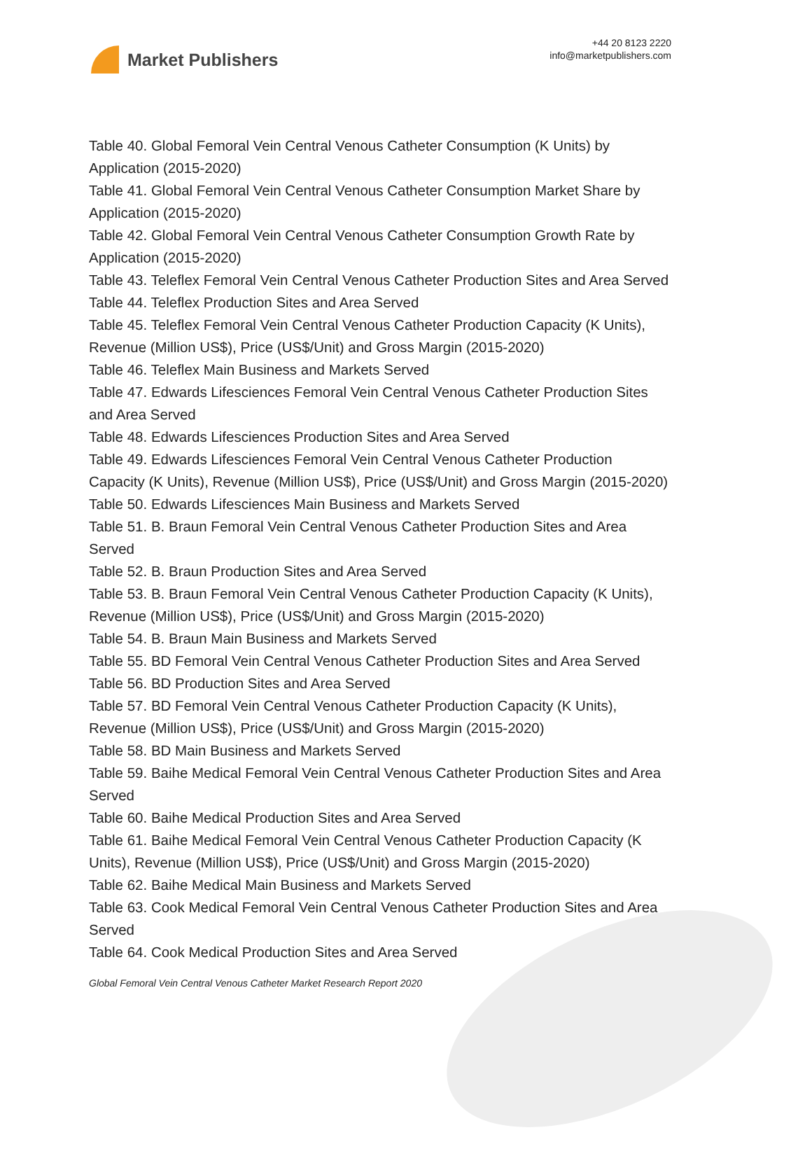Market Publishers
+44 20 8123 2220
info@marketpublishers.com
Table 40. Global Femoral Vein Central Venous Catheter Consumption (K Units) by Application (2015-2020)
Table 41. Global Femoral Vein Central Venous Catheter Consumption Market Share by Application (2015-2020)
Table 42. Global Femoral Vein Central Venous Catheter Consumption Growth Rate by Application (2015-2020)
Table 43. Teleflex Femoral Vein Central Venous Catheter Production Sites and Area Served
Table 44. Teleflex Production Sites and Area Served
Table 45. Teleflex Femoral Vein Central Venous Catheter Production Capacity (K Units), Revenue (Million US$), Price (US$/Unit) and Gross Margin (2015-2020)
Table 46. Teleflex Main Business and Markets Served
Table 47. Edwards Lifesciences Femoral Vein Central Venous Catheter Production Sites and Area Served
Table 48. Edwards Lifesciences Production Sites and Area Served
Table 49. Edwards Lifesciences Femoral Vein Central Venous Catheter Production Capacity (K Units), Revenue (Million US$), Price (US$/Unit) and Gross Margin (2015-2020)
Table 50. Edwards Lifesciences Main Business and Markets Served
Table 51. B. Braun Femoral Vein Central Venous Catheter Production Sites and Area Served
Table 52. B. Braun Production Sites and Area Served
Table 53. B. Braun Femoral Vein Central Venous Catheter Production Capacity (K Units), Revenue (Million US$), Price (US$/Unit) and Gross Margin (2015-2020)
Table 54. B. Braun Main Business and Markets Served
Table 55. BD Femoral Vein Central Venous Catheter Production Sites and Area Served
Table 56. BD Production Sites and Area Served
Table 57. BD Femoral Vein Central Venous Catheter Production Capacity (K Units), Revenue (Million US$), Price (US$/Unit) and Gross Margin (2015-2020)
Table 58. BD Main Business and Markets Served
Table 59. Baihe Medical Femoral Vein Central Venous Catheter Production Sites and Area Served
Table 60. Baihe Medical Production Sites and Area Served
Table 61. Baihe Medical Femoral Vein Central Venous Catheter Production Capacity (K Units), Revenue (Million US$), Price (US$/Unit) and Gross Margin (2015-2020)
Table 62. Baihe Medical Main Business and Markets Served
Table 63. Cook Medical Femoral Vein Central Venous Catheter Production Sites and Area Served
Table 64. Cook Medical Production Sites and Area Served
Global Femoral Vein Central Venous Catheter Market Research Report 2020